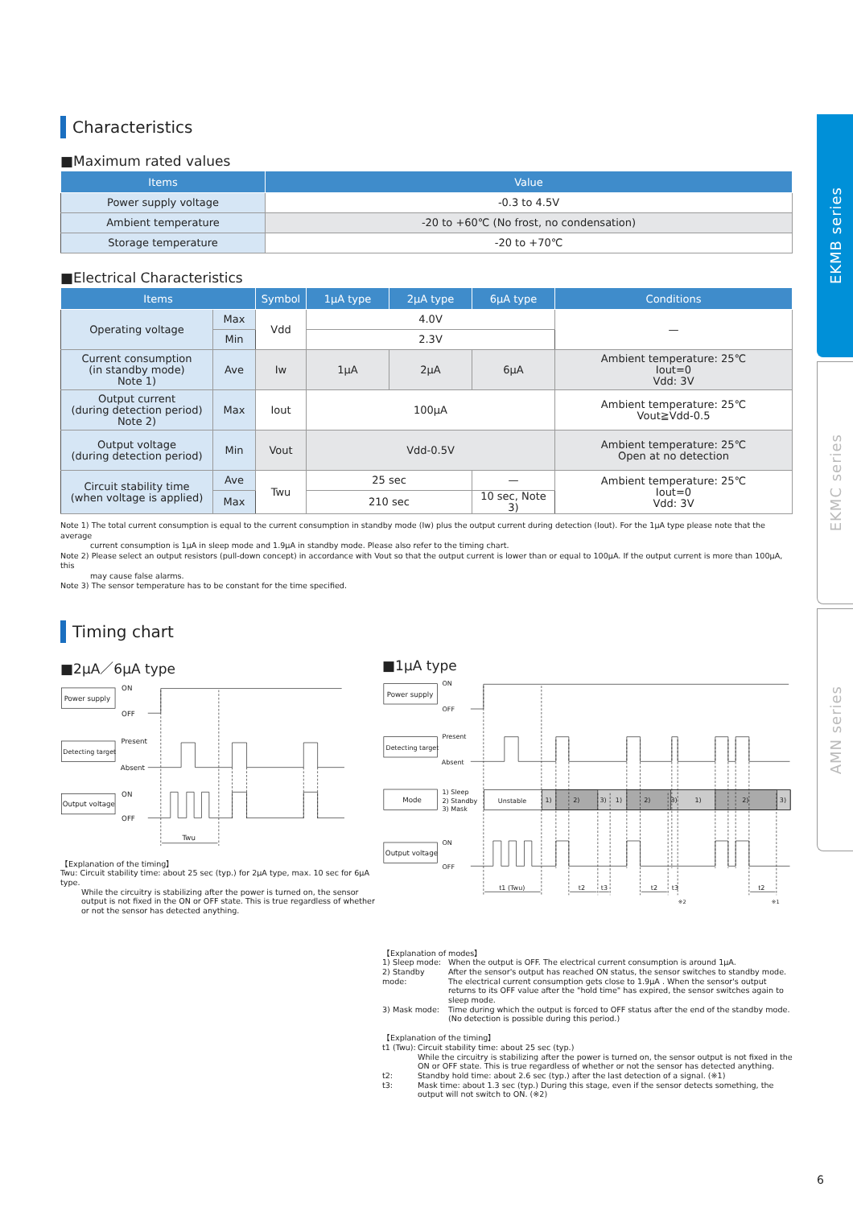Characteristics
■Maximum rated values
| Items | Value |
| --- | --- |
| Power supply voltage | -0.3 to 4.5V |
| Ambient temperature | -20 to +60℃ (No frost, no condensation) |
| Storage temperature | -20 to +70℃ |
■Electrical Characteristics
| Items | | Symbol | 1μA type | 2μA type | 6μA type | Conditions |
| --- | --- | --- | --- | --- | --- | --- |
| Operating voltage | Max | Vdd | 4.0V | | | — |
| | Min | | 2.3V | | | |
| Current consumption (in standby mode) Note 1) | Ave | Iw | 1μA | 2μA | 6μA | Ambient temperature: 25℃ Iout=0 Vdd: 3V |
| Output current (during detection period) Note 2) | Max | Iout | 100μA | | | Ambient temperature: 25℃ Vout≧Vdd-0.5 |
| Output voltage (during detection period) | Min | Vout | Vdd-0.5V | | | Ambient temperature: 25℃ Open at no detection |
| Circuit stability time (when voltage is applied) | Ave | Twu | 25 sec | | — | Ambient temperature: 25℃ Iout=0 Vdd: 3V |
| | Max | | 210 sec | | 10 sec, Note 3) | |
Note 1) The total current consumption is equal to the current consumption in standby mode (Iw) plus the output current during detection (Iout). For the 1μA type please note that the average
current consumption is 1μA in sleep mode and 1.9μA in standby mode. Please also refer to the timing chart.
Note 2) Please select an output resistors (pull-down concept) in accordance with Vout so that the output current is lower than or equal to 100μA. If the output current is more than 100μA, this
may cause false alarms.
Note 3) The sensor temperature has to be constant for the time specified.
Timing chart
■2μA／6μA type
Power supply
Detecting target
Output voltage
ON
OFF
Present
Absent
ON
OFF
Twu
【Explanation of the timing】
Twu: Circuit stability time: about 25 sec (typ.) for 2μA type, max. 10 sec for 6μA type.
While the circuitry is stabilizing after the power is turned on, the sensor output is not fixed in the ON or OFF state. This is true regardless of whether or not the sensor has detected anything.
■1μA type
Power supply
Detecting target
Mode
Output voltage
ON
OFF
Present
Absent
1) Sleep
2) Standby
3) Mask
Unstable
1)
2)
3)
1)
2)
3)
1)
2)
3)
ON
OFF
t1 (Twu)
t2
t3
t2
t3
t2
※2
※1
【Explanation of modes】
1) Sleep mode:
When the output is OFF. The electrical current consumption is around 1μA.
2) Standby mode:
After the sensor's output has reached ON status, the sensor switches to standby mode. The electrical current consumption gets close to 1.9μA . When the sensor's output returns to its OFF value after the "hold time" has expired, the sensor switches again to sleep mode.
3) Mask mode:
Time during which the output is forced to OFF status after the end of the standby mode. (No detection is possible during this period.)
【Explanation of the timing】
t1 (Twu):
Circuit stability time: about 25 sec (typ.)
While the circuitry is stabilizing after the power is turned on, the sensor output is not fixed in the ON or OFF state. This is true regardless of whether or not the sensor has detected anything.
t2:
Standby hold time: about 2.6 sec (typ.) after the last detection of a signal. (※1)
t3:
Mask time: about 1.3 sec (typ.) During this stage, even if the sensor detects something, the output will not switch to ON. (※2)
EKMB series
EKMC series
AMN series
6